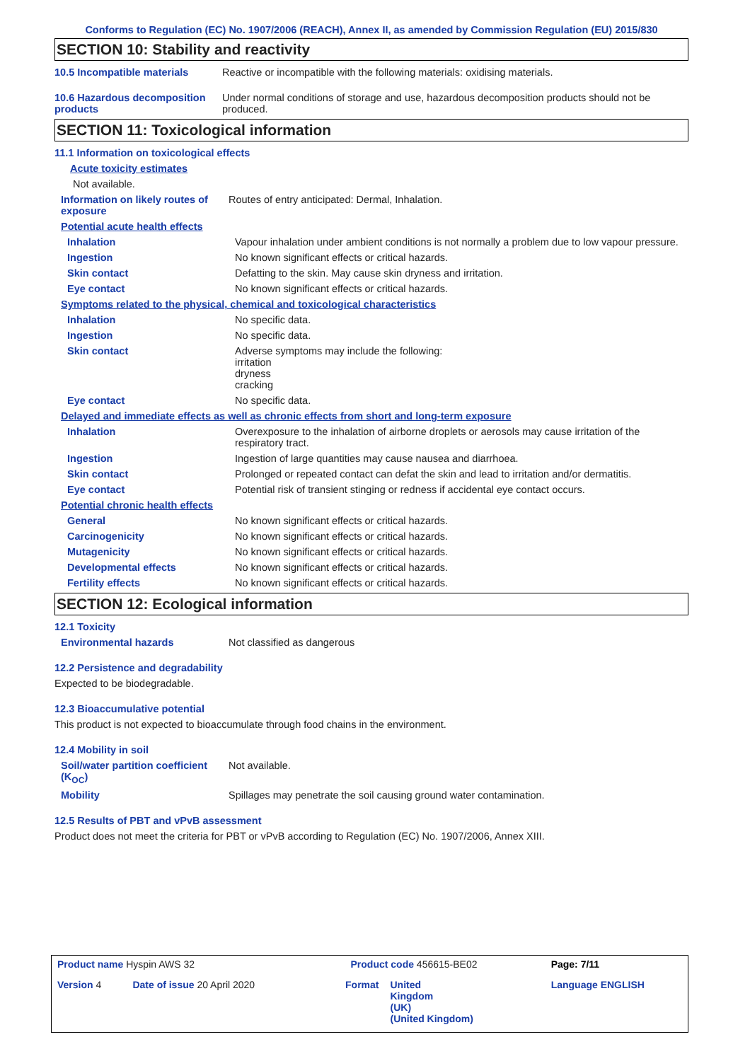Conforms to Regulation (EC) No. 1907/2006 (REACH), Annex II, as amended by Commission Regulation (EU) 2015/830
SECTION 10: Stability and reactivity
10.5 Incompatible materials Reactive or incompatible with the following materials: oxidising materials.
10.6 Hazardous decomposition products
Under normal conditions of storage and use, hazardous decomposition products should not be produced.
SECTION 11: Toxicological information
11.1 Information on toxicological effects
Acute toxicity estimates
Not available.
Information on likely routes of exposure
Routes of entry anticipated: Dermal, Inhalation.
Potential acute health effects
Inhalation Vapour inhalation under ambient conditions is not normally a problem due to low vapour pressure.
Ingestion No known significant effects or critical hazards.
Skin contact Defatting to the skin. May cause skin dryness and irritation.
Eye contact No known significant effects or critical hazards.
Symptoms related to the physical, chemical and toxicological characteristics
Inhalation No specific data.
Ingestion No specific data.
Skin contact Adverse symptoms may include the following:
irritation
dryness
cracking
Eye contact No specific data.
Delayed and immediate effects as well as chronic effects from short and long-term exposure
Inhalation Overexposure to the inhalation of airborne droplets or aerosols may cause irritation of the respiratory tract.
Ingestion Ingestion of large quantities may cause nausea and diarrhoea.
Skin contact Prolonged or repeated contact can defat the skin and lead to irritation and/or dermatitis.
Eye contact Potential risk of transient stinging or redness if accidental eye contact occurs.
Potential chronic health effects
General No known significant effects or critical hazards.
Carcinogenicity No known significant effects or critical hazards.
Mutagenicity No known significant effects or critical hazards.
Developmental effects No known significant effects or critical hazards.
Fertility effects No known significant effects or critical hazards.
SECTION 12: Ecological information
12.1 Toxicity
Environmental hazards Not classified as dangerous
12.2 Persistence and degradability
Expected to be biodegradable.
12.3 Bioaccumulative potential
This product is not expected to bioaccumulate through food chains in the environment.
12.4 Mobility in soil
Soil/water partition coefficient (K<sub>OC</sub>)
Not available.
Mobility Spillages may penetrate the soil causing ground water contamination.
12.5 Results of PBT and vPvB assessment
Product does not meet the criteria for PBT or vPvB according to Regulation (EC) No. 1907/2006, Annex XIII.
| Product name Hyspin AWS 32 | | Product code 456615-BE02 | | Page: 7/11 |
| Version 4 | Date of issue 20 April 2020 | Format | United Kingdom (UK) (United Kingdom) | Language ENGLISH |